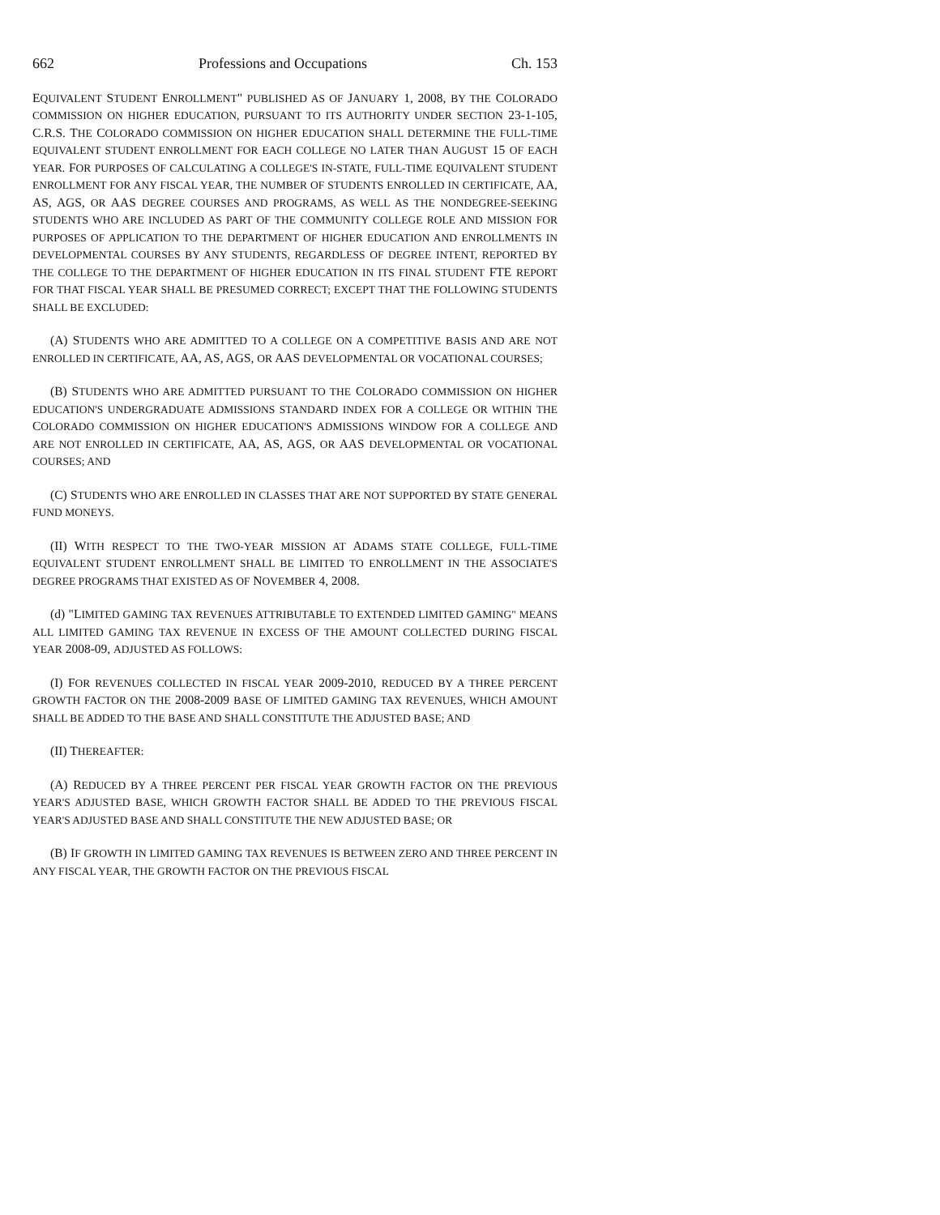662 Professions and Occupations Ch. 153
EQUIVALENT STUDENT ENROLLMENT" PUBLISHED AS OF JANUARY 1, 2008, BY THE COLORADO COMMISSION ON HIGHER EDUCATION, PURSUANT TO ITS AUTHORITY UNDER SECTION 23-1-105, C.R.S. THE COLORADO COMMISSION ON HIGHER EDUCATION SHALL DETERMINE THE FULL-TIME EQUIVALENT STUDENT ENROLLMENT FOR EACH COLLEGE NO LATER THAN AUGUST 15 OF EACH YEAR. FOR PURPOSES OF CALCULATING A COLLEGE'S IN-STATE, FULL-TIME EQUIVALENT STUDENT ENROLLMENT FOR ANY FISCAL YEAR, THE NUMBER OF STUDENTS ENROLLED IN CERTIFICATE, AA, AS, AGS, OR AAS DEGREE COURSES AND PROGRAMS, AS WELL AS THE NONDEGREE-SEEKING STUDENTS WHO ARE INCLUDED AS PART OF THE COMMUNITY COLLEGE ROLE AND MISSION FOR PURPOSES OF APPLICATION TO THE DEPARTMENT OF HIGHER EDUCATION AND ENROLLMENTS IN DEVELOPMENTAL COURSES BY ANY STUDENTS, REGARDLESS OF DEGREE INTENT, REPORTED BY THE COLLEGE TO THE DEPARTMENT OF HIGHER EDUCATION IN ITS FINAL STUDENT FTE REPORT FOR THAT FISCAL YEAR SHALL BE PRESUMED CORRECT; EXCEPT THAT THE FOLLOWING STUDENTS SHALL BE EXCLUDED:
(A) STUDENTS WHO ARE ADMITTED TO A COLLEGE ON A COMPETITIVE BASIS AND ARE NOT ENROLLED IN CERTIFICATE, AA, AS, AGS, OR AAS DEVELOPMENTAL OR VOCATIONAL COURSES;
(B) STUDENTS WHO ARE ADMITTED PURSUANT TO THE COLORADO COMMISSION ON HIGHER EDUCATION'S UNDERGRADUATE ADMISSIONS STANDARD INDEX FOR A COLLEGE OR WITHIN THE COLORADO COMMISSION ON HIGHER EDUCATION'S ADMISSIONS WINDOW FOR A COLLEGE AND ARE NOT ENROLLED IN CERTIFICATE, AA, AS, AGS, OR AAS DEVELOPMENTAL OR VOCATIONAL COURSES; AND
(C) STUDENTS WHO ARE ENROLLED IN CLASSES THAT ARE NOT SUPPORTED BY STATE GENERAL FUND MONEYS.
(II) WITH RESPECT TO THE TWO-YEAR MISSION AT ADAMS STATE COLLEGE, FULL-TIME EQUIVALENT STUDENT ENROLLMENT SHALL BE LIMITED TO ENROLLMENT IN THE ASSOCIATE'S DEGREE PROGRAMS THAT EXISTED AS OF NOVEMBER 4, 2008.
(d) "LIMITED GAMING TAX REVENUES ATTRIBUTABLE TO EXTENDED LIMITED GAMING" MEANS ALL LIMITED GAMING TAX REVENUE IN EXCESS OF THE AMOUNT COLLECTED DURING FISCAL YEAR 2008-09, ADJUSTED AS FOLLOWS:
(I) FOR REVENUES COLLECTED IN FISCAL YEAR 2009-2010, REDUCED BY A THREE PERCENT GROWTH FACTOR ON THE 2008-2009 BASE OF LIMITED GAMING TAX REVENUES, WHICH AMOUNT SHALL BE ADDED TO THE BASE AND SHALL CONSTITUTE THE ADJUSTED BASE; AND
(II) THEREAFTER:
(A) REDUCED BY A THREE PERCENT PER FISCAL YEAR GROWTH FACTOR ON THE PREVIOUS YEAR'S ADJUSTED BASE, WHICH GROWTH FACTOR SHALL BE ADDED TO THE PREVIOUS FISCAL YEAR'S ADJUSTED BASE AND SHALL CONSTITUTE THE NEW ADJUSTED BASE; OR
(B) IF GROWTH IN LIMITED GAMING TAX REVENUES IS BETWEEN ZERO AND THREE PERCENT IN ANY FISCAL YEAR, THE GROWTH FACTOR ON THE PREVIOUS FISCAL